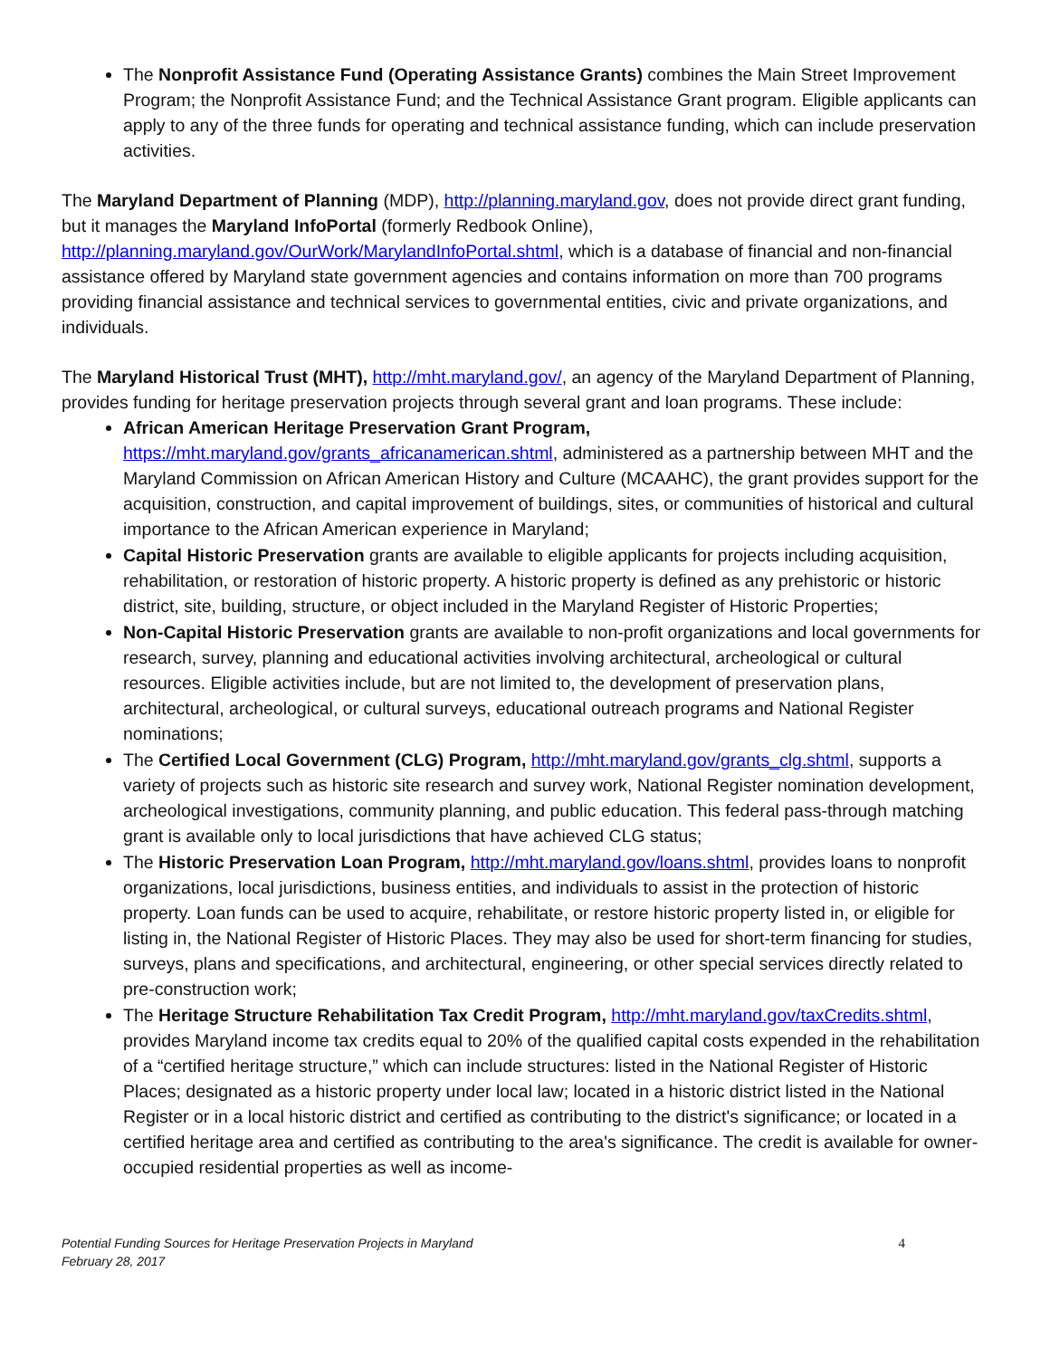The Nonprofit Assistance Fund (Operating Assistance Grants) combines the Main Street Improvement Program; the Nonprofit Assistance Fund; and the Technical Assistance Grant program. Eligible applicants can apply to any of the three funds for operating and technical assistance funding, which can include preservation activities.
The Maryland Department of Planning (MDP), http://planning.maryland.gov, does not provide direct grant funding, but it manages the Maryland InfoPortal (formerly Redbook Online), http://planning.maryland.gov/OurWork/MarylandInfoPortal.shtml, which is a database of financial and non-financial assistance offered by Maryland state government agencies and contains information on more than 700 programs providing financial assistance and technical services to governmental entities, civic and private organizations, and individuals.
The Maryland Historical Trust (MHT), http://mht.maryland.gov/, an agency of the Maryland Department of Planning, provides funding for heritage preservation projects through several grant and loan programs. These include:
African American Heritage Preservation Grant Program, https://mht.maryland.gov/grants_africanamerican.shtml, administered as a partnership between MHT and the Maryland Commission on African American History and Culture (MCAAHC), the grant provides support for the acquisition, construction, and capital improvement of buildings, sites, or communities of historical and cultural importance to the African American experience in Maryland;
Capital Historic Preservation grants are available to eligible applicants for projects including acquisition, rehabilitation, or restoration of historic property. A historic property is defined as any prehistoric or historic district, site, building, structure, or object included in the Maryland Register of Historic Properties;
Non-Capital Historic Preservation grants are available to non-profit organizations and local governments for research, survey, planning and educational activities involving architectural, archeological or cultural resources. Eligible activities include, but are not limited to, the development of preservation plans, architectural, archeological, or cultural surveys, educational outreach programs and National Register nominations;
The Certified Local Government (CLG) Program, http://mht.maryland.gov/grants_clg.shtml, supports a variety of projects such as historic site research and survey work, National Register nomination development, archeological investigations, community planning, and public education. This federal pass-through matching grant is available only to local jurisdictions that have achieved CLG status;
The Historic Preservation Loan Program, http://mht.maryland.gov/loans.shtml, provides loans to nonprofit organizations, local jurisdictions, business entities, and individuals to assist in the protection of historic property. Loan funds can be used to acquire, rehabilitate, or restore historic property listed in, or eligible for listing in, the National Register of Historic Places. They may also be used for short-term financing for studies, surveys, plans and specifications, and architectural, engineering, or other special services directly related to pre-construction work;
The Heritage Structure Rehabilitation Tax Credit Program, http://mht.maryland.gov/taxCredits.shtml, provides Maryland income tax credits equal to 20% of the qualified capital costs expended in the rehabilitation of a “certified heritage structure,” which can include structures: listed in the National Register of Historic Places; designated as a historic property under local law; located in a historic district listed in the National Register or in a local historic district and certified as contributing to the district's significance; or located in a certified heritage area and certified as contributing to the area's significance. The credit is available for owner-occupied residential properties as well as income-
Potential Funding Sources for Heritage Preservation Projects in Maryland
February 28, 2017
4